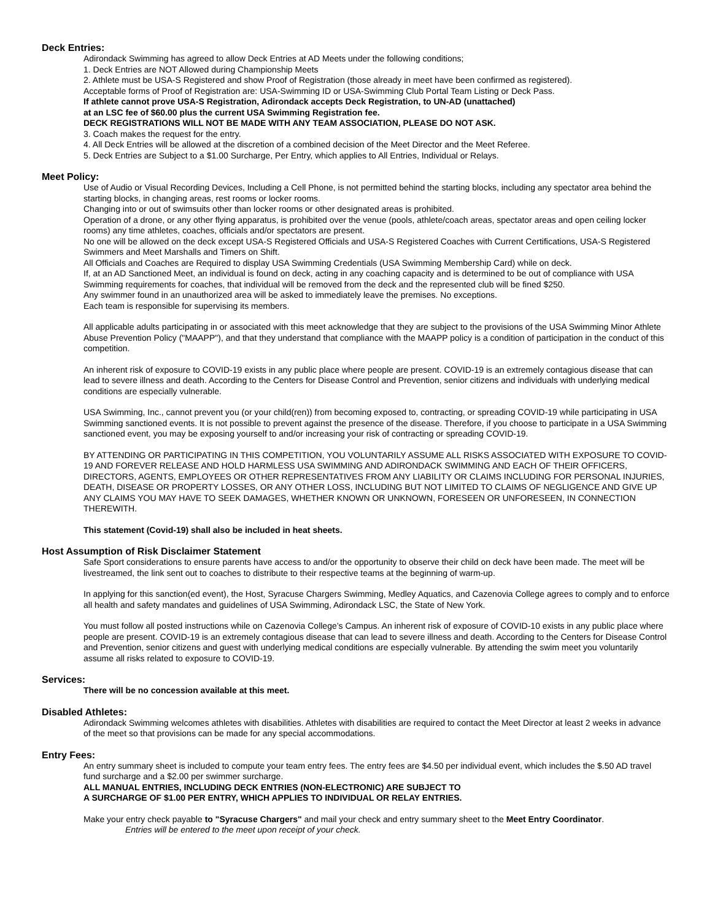Deck Entries:
Adirondack Swimming has agreed to allow Deck Entries at AD Meets under the following conditions;
1. Deck Entries are NOT Allowed during Championship Meets
2. Athlete must be USA-S Registered and show Proof of Registration (those already in meet have been confirmed as registered).
Acceptable forms of Proof of Registration are: USA-Swimming ID or USA-Swimming Club Portal Team Listing or Deck Pass.
If athlete cannot prove USA-S Registration, Adirondack accepts Deck Registration, to UN-AD (unattached)
at an LSC fee of $60.00 plus the current USA Swimming Registration fee.
DECK REGISTRATIONS WILL NOT BE MADE WITH ANY TEAM ASSOCIATION, PLEASE DO NOT ASK.
3. Coach makes the request for the entry.
4. All Deck Entries will be allowed at the discretion of a combined decision of the Meet Director and the Meet Referee.
5. Deck Entries are Subject to a $1.00 Surcharge, Per Entry, which applies to All Entries, Individual or Relays.
Meet Policy:
Use of Audio or Visual Recording Devices, Including a Cell Phone, is not permitted behind the starting blocks, including any spectator area behind the starting blocks, in changing areas, rest rooms or locker rooms.
Changing into or out of swimsuits other than locker rooms or other designated areas is prohibited.
Operation of a drone, or any other flying apparatus, is prohibited over the venue (pools, athlete/coach areas, spectator areas and open ceiling locker rooms) any time athletes, coaches, officials and/or spectators are present.
No one will be allowed on the deck except USA-S Registered Officials and USA-S Registered Coaches with Current Certifications, USA-S Registered Swimmers and Meet Marshalls and Timers on Shift.
All Officials and Coaches are Required to display USA Swimming Credentials (USA Swimming Membership Card) while on deck.
If, at an AD Sanctioned Meet, an individual is found on deck, acting in any coaching capacity and is determined to be out of compliance with USA Swimming requirements for coaches, that individual will be removed from the deck and the represented club will be fined $250.
Any swimmer found in an unauthorized area will be asked to immediately leave the premises. No exceptions.
Each team is responsible for supervising its members.
All applicable adults participating in or associated with this meet acknowledge that they are subject to the provisions of the USA Swimming Minor Athlete Abuse Prevention Policy ("MAAPP"), and that they understand that compliance with the MAAPP policy is a condition of participation in the conduct of this competition.
An inherent risk of exposure to COVID-19 exists in any public place where people are present. COVID-19 is an extremely contagious disease that can lead to severe illness and death. According to the Centers for Disease Control and Prevention, senior citizens and individuals with underlying medical conditions are especially vulnerable.
USA Swimming, Inc., cannot prevent you (or your child(ren)) from becoming exposed to, contracting, or spreading COVID-19 while participating in USA Swimming sanctioned events. It is not possible to prevent against the presence of the disease. Therefore, if you choose to participate in a USA Swimming sanctioned event, you may be exposing yourself to and/or increasing your risk of contracting or spreading COVID-19.
BY ATTENDING OR PARTICIPATING IN THIS COMPETITION, YOU VOLUNTARILY ASSUME ALL RISKS ASSOCIATED WITH EXPOSURE TO COVID-19 AND FOREVER RELEASE AND HOLD HARMLESS USA SWIMMING AND ADIRONDACK SWIMMING AND EACH OF THEIR OFFICERS, DIRECTORS, AGENTS, EMPLOYEES OR OTHER REPRESENTATIVES FROM ANY LIABILITY OR CLAIMS INCLUDING FOR PERSONAL INJURIES, DEATH, DISEASE OR PROPERTY LOSSES, OR ANY OTHER LOSS, INCLUDING BUT NOT LIMITED TO CLAIMS OF NEGLIGENCE AND GIVE UP ANY CLAIMS YOU MAY HAVE TO SEEK DAMAGES, WHETHER KNOWN OR UNKNOWN, FORESEEN OR UNFORESEEN, IN CONNECTION THEREWITH.
This statement (Covid-19) shall also be included in heat sheets.
Host Assumption of Risk Disclaimer Statement
Safe Sport considerations to ensure parents have access to and/or the opportunity to observe their child on deck have been made. The meet will be livestreamed, the link sent out to coaches to distribute to their respective teams at the beginning of warm-up.
In applying for this sanction(ed event), the Host, Syracuse Chargers Swimming, Medley Aquatics, and Cazenovia College agrees to comply and to enforce all health and safety mandates and guidelines of USA Swimming, Adirondack LSC, the State of New York.
You must follow all posted instructions while on Cazenovia College’s Campus. An inherent risk of exposure of COVID-10 exists in any public place where people are present. COVID-19 is an extremely contagious disease that can lead to severe illness and death. According to the Centers for Disease Control and Prevention, senior citizens and guest with underlying medical conditions are especially vulnerable. By attending the swim meet you voluntarily assume all risks related to exposure to COVID-19.
Services:
There will be no concession available at this meet.
Disabled Athletes:
Adirondack Swimming welcomes athletes with disabilities. Athletes with disabilities are required to contact the Meet Director at least 2 weeks in advance of the meet so that provisions can be made for any special accommodations.
Entry Fees:
An entry summary sheet is included to compute your team entry fees. The entry fees are $4.50 per individual event, which includes the $.50 AD travel fund surcharge and a $2.00 per swimmer surcharge.
ALL MANUAL ENTRIES, INCLUDING DECK ENTRIES (NON-ELECTRONIC) ARE SUBJECT TO
A SURCHARGE OF $1.00 PER ENTRY, WHICH APPLIES TO INDIVIDUAL OR RELAY ENTRIES.
Make your entry check payable to "Syracuse Chargers" and mail your check and entry summary sheet to the Meet Entry Coordinator.
Entries will be entered to the meet upon receipt of your check.